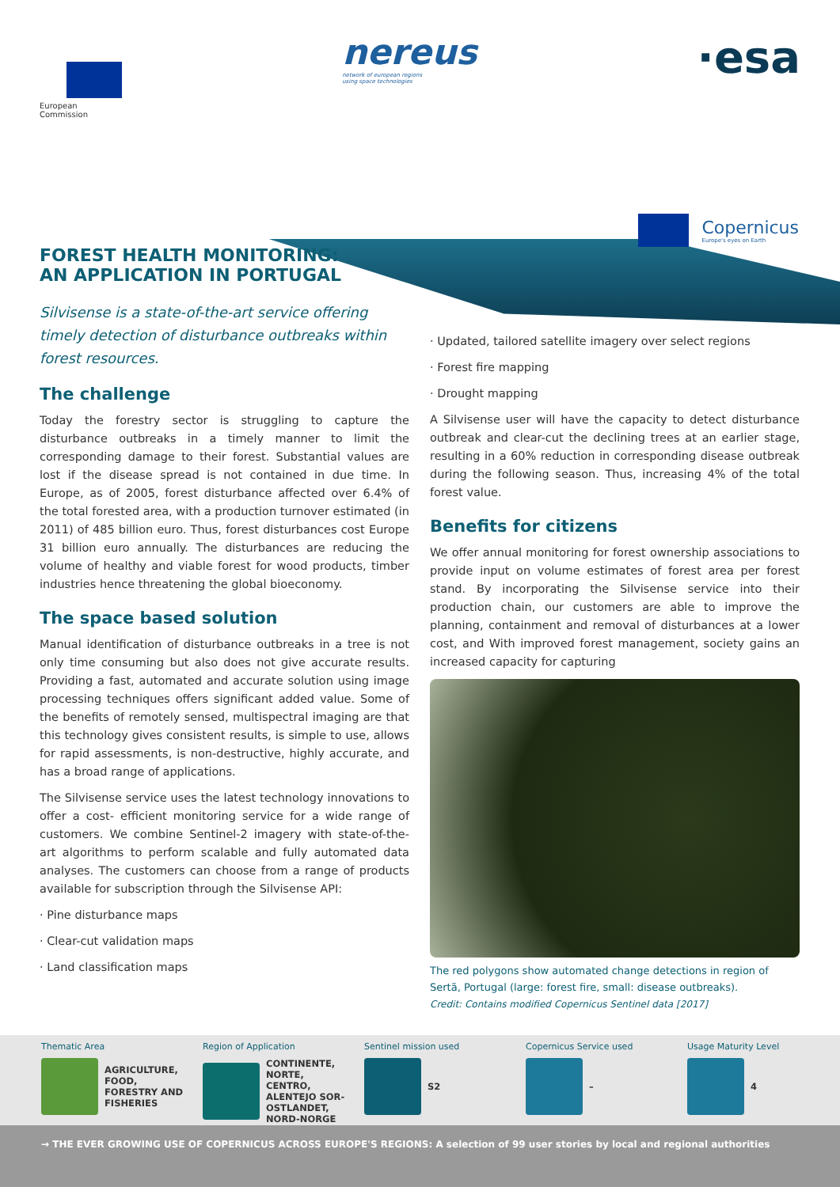European
Commission
nereus
network of european regions
using space technologies
·esa
Copernicus
Europe's eyes on Earth
FOREST HEALTH MONITORING:
AN APPLICATION IN PORTUGAL
Silvisense is a state-of-the-art service offering timely detection of disturbance outbreaks within forest resources.
The challenge
Today the forestry sector is struggling to capture the disturbance outbreaks in a timely manner to limit the corresponding damage to their forest. Substantial values are lost if the disease spread is not contained in due time. In Europe, as of 2005, forest disturbance affected over 6.4% of the total forested area, with a production turnover estimated (in 2011) of 485 billion euro. Thus, forest disturbances cost Europe 31 billion euro annually. The disturbances are reducing the volume of healthy and viable forest for wood products, timber industries hence threatening the global bioeconomy.
The space based solution
Manual identification of disturbance outbreaks in a tree is not only time consuming but also does not give accurate results. Providing a fast, automated and accurate solution using image processing techniques offers significant added value. Some of the benefits of remotely sensed, multispectral imaging are that this technology gives consistent results, is simple to use, allows for rapid assessments, is non-destructive, highly accurate, and has a broad range of applications.
The Silvisense service uses the latest technology innovations to offer a cost- efficient monitoring service for a wide range of customers. We combine Sentinel-2 imagery with state-of-the-art algorithms to perform scalable and fully automated data analyses. The customers can choose from a range of products available for subscription through the Silvisense API:
· Pine disturbance maps
· Clear-cut validation maps
· Land classification maps
· Updated, tailored satellite imagery over select regions
· Forest fire mapping
· Drought mapping
A Silvisense user will have the capacity to detect disturbance outbreak and clear-cut the declining trees at an earlier stage, resulting in a 60% reduction in corresponding disease outbreak during the following season. Thus, increasing 4% of the total forest value.
Benefits for citizens
We offer annual monitoring for forest ownership associations to provide input on volume estimates of forest area per forest stand. By incorporating the Silvisense service into their production chain, our customers are able to improve the planning, containment and removal of disturbances at a lower cost, and With improved forest management, society gains an increased capacity for capturing
The red polygons show automated change detections in region of Sertã, Portugal (large: forest fire, small: disease outbreaks).
Credit: Contains modified Copernicus Sentinel data [2017]
Thematic Area
AGRICULTURE, FOOD, FORESTRY AND FISHERIES
Region of Application
CONTINENTE, NORTE, CENTRO, ALENTEJO SOR-OSTLANDET, NORD-NORGE
Sentinel mission used
S2
Copernicus Service used
–
Usage Maturity Level
4
→ THE EVER GROWING USE OF COPERNICUS ACROSS EUROPE'S REGIONS: A selection of 99 user stories by local and regional authorities